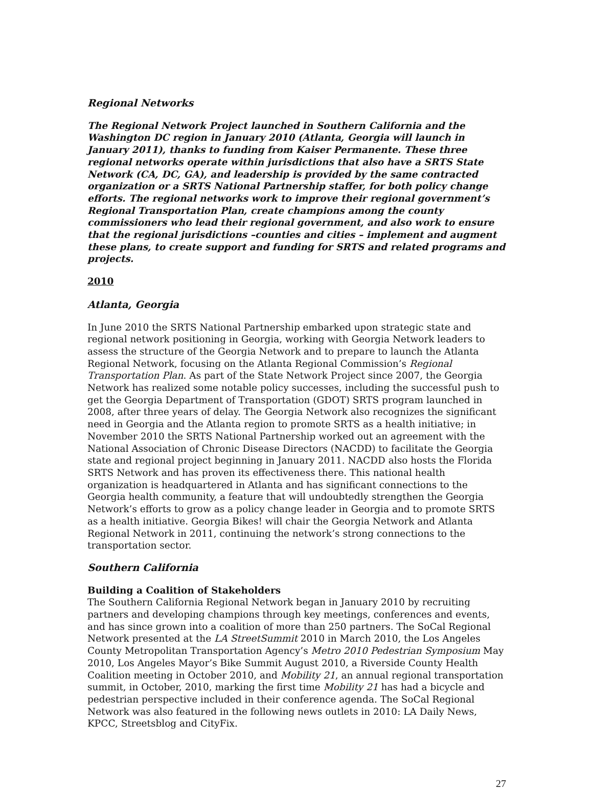Regional Networks
The Regional Network Project launched in Southern California and the Washington DC region in January 2010 (Atlanta, Georgia will launch in January 2011), thanks to funding from Kaiser Permanente. These three regional networks operate within jurisdictions that also have a SRTS State Network (CA, DC, GA), and leadership is provided by the same contracted organization or a SRTS National Partnership staffer, for both policy change efforts. The regional networks work to improve their regional government’s Regional Transportation Plan, create champions among the county commissioners who lead their regional government, and also work to ensure that the regional jurisdictions –counties and cities – implement and augment these plans, to create support and funding for SRTS and related programs and projects.
2010
Atlanta, Georgia
In June 2010 the SRTS National Partnership embarked upon strategic state and regional network positioning in Georgia, working with Georgia Network leaders to assess the structure of the Georgia Network and to prepare to launch the Atlanta Regional Network, focusing on the Atlanta Regional Commission’s Regional Transportation Plan. As part of the State Network Project since 2007, the Georgia Network has realized some notable policy successes, including the successful push to get the Georgia Department of Transportation (GDOT) SRTS program launched in 2008, after three years of delay. The Georgia Network also recognizes the significant need in Georgia and the Atlanta region to promote SRTS as a health initiative; in November 2010 the SRTS National Partnership worked out an agreement with the National Association of Chronic Disease Directors (NACDD) to facilitate the Georgia state and regional project beginning in January 2011. NACDD also hosts the Florida SRTS Network and has proven its effectiveness there. This national health organization is headquartered in Atlanta and has significant connections to the Georgia health community, a feature that will undoubtedly strengthen the Georgia Network’s efforts to grow as a policy change leader in Georgia and to promote SRTS as a health initiative. Georgia Bikes! will chair the Georgia Network and Atlanta Regional Network in 2011, continuing the network’s strong connections to the transportation sector.
Southern California
Building a Coalition of Stakeholders
The Southern California Regional Network began in January 2010 by recruiting partners and developing champions through key meetings, conferences and events, and has since grown into a coalition of more than 250 partners. The SoCal Regional Network presented at the LA StreetSummit 2010 in March 2010, the Los Angeles County Metropolitan Transportation Agency’s Metro 2010 Pedestrian Symposium May 2010, Los Angeles Mayor’s Bike Summit August 2010, a Riverside County Health Coalition meeting in October 2010, and Mobility 21, an annual regional transportation summit, in October, 2010, marking the first time Mobility 21 has had a bicycle and pedestrian perspective included in their conference agenda. The SoCal Regional Network was also featured in the following news outlets in 2010: LA Daily News, KPCC, Streetsblog and CityFix.
27